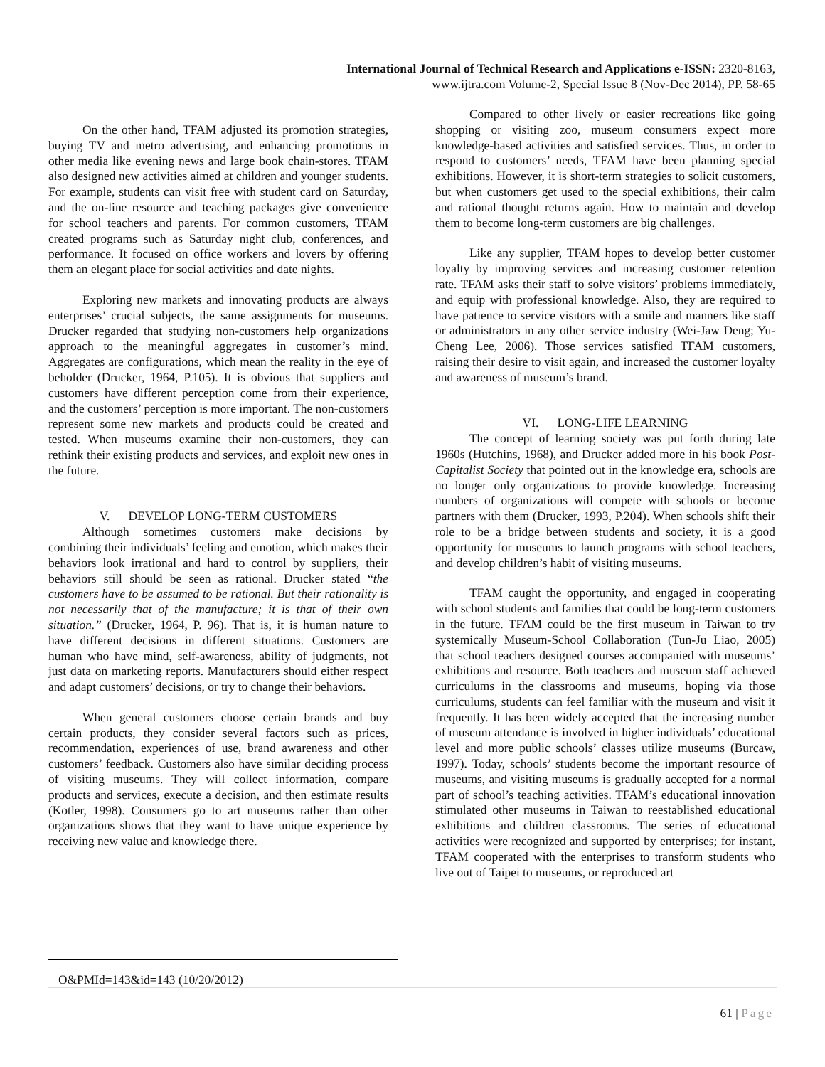International Journal of Technical Research and Applications e-ISSN: 2320-8163,
www.ijtra.com Volume-2, Special Issue 8 (Nov-Dec 2014), PP. 58-65
On the other hand, TFAM adjusted its promotion strategies, buying TV and metro advertising, and enhancing promotions in other media like evening news and large book chain-stores. TFAM also designed new activities aimed at children and younger students. For example, students can visit free with student card on Saturday, and the on-line resource and teaching packages give convenience for school teachers and parents. For common customers, TFAM created programs such as Saturday night club, conferences, and performance. It focused on office workers and lovers by offering them an elegant place for social activities and date nights.
Exploring new markets and innovating products are always enterprises’ crucial subjects, the same assignments for museums. Drucker regarded that studying non-customers help organizations approach to the meaningful aggregates in customer’s mind. Aggregates are configurations, which mean the reality in the eye of beholder (Drucker, 1964, P.105). It is obvious that suppliers and customers have different perception come from their experience, and the customers’ perception is more important. The non-customers represent some new markets and products could be created and tested. When museums examine their non-customers, they can rethink their existing products and services, and exploit new ones in the future.
V. DEVELOP LONG-TERM CUSTOMERS
Although sometimes customers make decisions by combining their individuals’ feeling and emotion, which makes their behaviors look irrational and hard to control by suppliers, their behaviors still should be seen as rational. Drucker stated “the customers have to be assumed to be rational. But their rationality is not necessarily that of the manufacture; it is that of their own situation.” (Drucker, 1964, P. 96). That is, it is human nature to have different decisions in different situations. Customers are human who have mind, self-awareness, ability of judgments, not just data on marketing reports. Manufacturers should either respect and adapt customers’ decisions, or try to change their behaviors.
When general customers choose certain brands and buy certain products, they consider several factors such as prices, recommendation, experiences of use, brand awareness and other customers’ feedback. Customers also have similar deciding process of visiting museums. They will collect information, compare products and services, execute a decision, and then estimate results (Kotler, 1998). Consumers go to art museums rather than other organizations shows that they want to have unique experience by receiving new value and knowledge there.
Compared to other lively or easier recreations like going shopping or visiting zoo, museum consumers expect more knowledge-based activities and satisfied services. Thus, in order to respond to customers’ needs, TFAM have been planning special exhibitions. However, it is short-term strategies to solicit customers, but when customers get used to the special exhibitions, their calm and rational thought returns again. How to maintain and develop them to become long-term customers are big challenges.
Like any supplier, TFAM hopes to develop better customer loyalty by improving services and increasing customer retention rate. TFAM asks their staff to solve visitors’ problems immediately, and equip with professional knowledge. Also, they are required to have patience to service visitors with a smile and manners like staff or administrators in any other service industry (Wei-Jaw Deng; Yu-Cheng Lee, 2006). Those services satisfied TFAM customers, raising their desire to visit again, and increased the customer loyalty and awareness of museum’s brand.
VI. LONG-LIFE LEARNING
The concept of learning society was put forth during late 1960s (Hutchins, 1968), and Drucker added more in his book Post-Capitalist Society that pointed out in the knowledge era, schools are no longer only organizations to provide knowledge. Increasing numbers of organizations will compete with schools or become partners with them (Drucker, 1993, P.204). When schools shift their role to be a bridge between students and society, it is a good opportunity for museums to launch programs with school teachers, and develop children’s habit of visiting museums.
TFAM caught the opportunity, and engaged in cooperating with school students and families that could be long-term customers in the future. TFAM could be the first museum in Taiwan to try systemically Museum-School Collaboration (Tun-Ju Liao, 2005) that school teachers designed courses accompanied with museums’ exhibitions and resource. Both teachers and museum staff achieved curriculums in the classrooms and museums, hoping via those curriculums, students can feel familiar with the museum and visit it frequently. It has been widely accepted that the increasing number of museum attendance is involved in higher individuals’ educational level and more public schools’ classes utilize museums (Burcaw, 1997). Today, schools’ students become the important resource of museums, and visiting museums is gradually accepted for a normal part of school’s teaching activities. TFAM’s educational innovation stimulated other museums in Taiwan to reestablished educational exhibitions and children classrooms. The series of educational activities were recognized and supported by enterprises; for instant, TFAM cooperated with the enterprises to transform students who live out of Taipei to museums, or reproduced art
O&PMId=143&id=143 (10/20/2012)
61 | Page